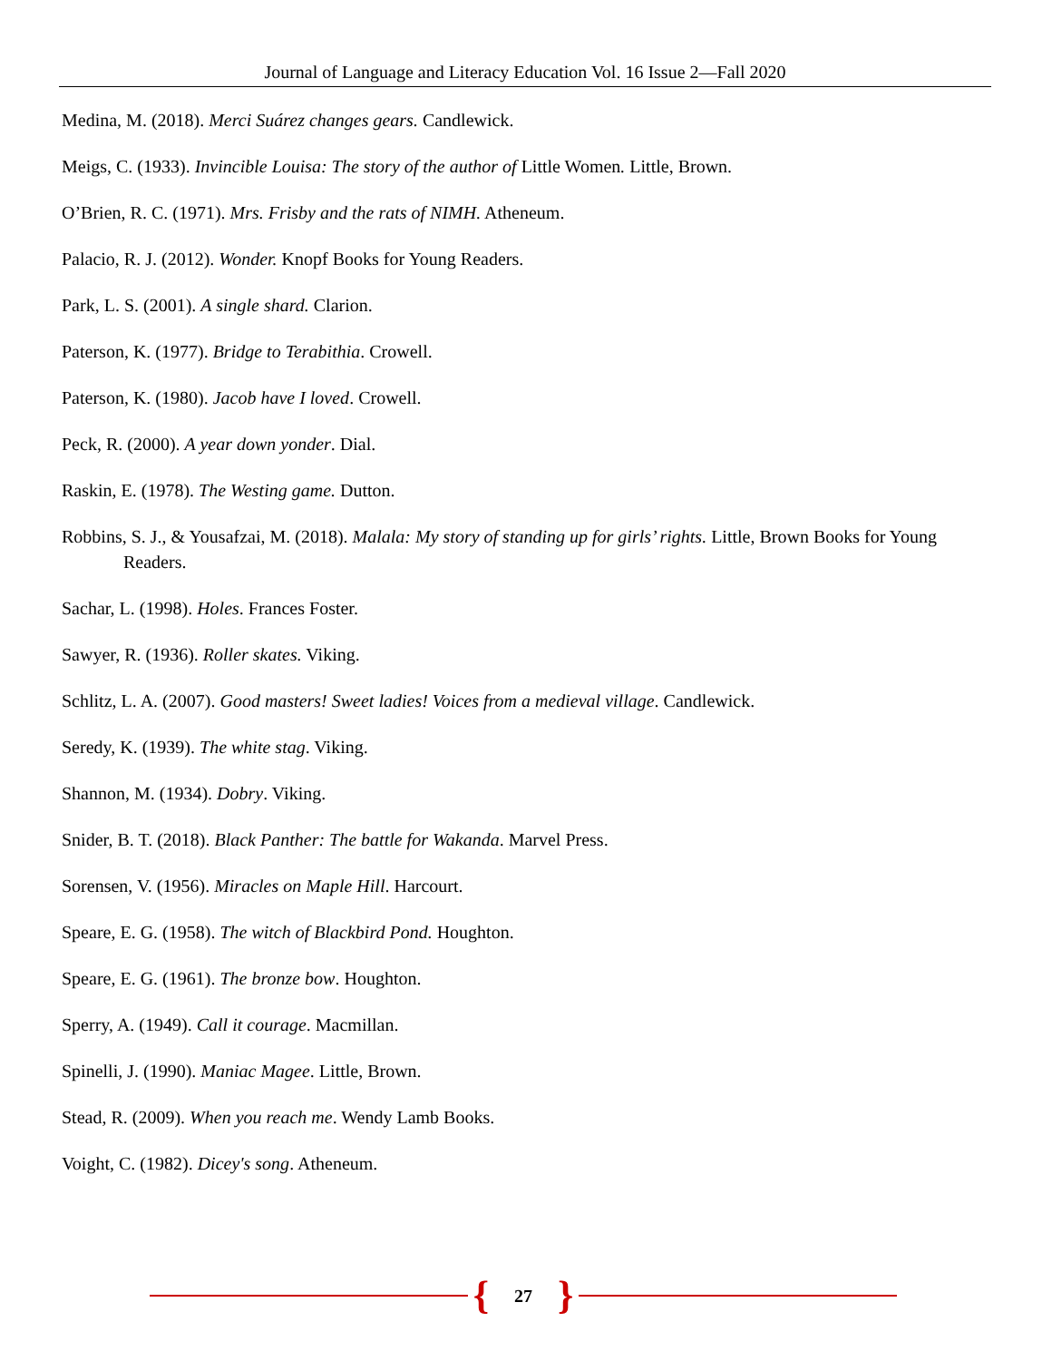Journal of Language and Literacy Education Vol. 16 Issue 2—Fall 2020
Medina, M. (2018). Merci Suárez changes gears. Candlewick.
Meigs, C. (1933). Invincible Louisa: The story of the author of Little Women. Little, Brown.
O’Brien, R. C. (1971). Mrs. Frisby and the rats of NIMH. Atheneum.
Palacio, R. J. (2012). Wonder. Knopf Books for Young Readers.
Park, L. S. (2001). A single shard. Clarion.
Paterson, K. (1977). Bridge to Terabithia. Crowell.
Paterson, K. (1980). Jacob have I loved. Crowell.
Peck, R. (2000). A year down yonder. Dial.
Raskin, E. (1978). The Westing game. Dutton.
Robbins, S. J., & Yousafzai, M. (2018). Malala: My story of standing up for girls’ rights. Little, Brown Books for Young Readers.
Sachar, L. (1998). Holes. Frances Foster.
Sawyer, R. (1936). Roller skates. Viking.
Schlitz, L. A. (2007). Good masters! Sweet ladies! Voices from a medieval village. Candlewick.
Seredy, K. (1939). The white stag. Viking.
Shannon, M. (1934). Dobry. Viking.
Snider, B. T. (2018). Black Panther: The battle for Wakanda. Marvel Press.
Sorensen, V. (1956). Miracles on Maple Hill. Harcourt.
Speare, E. G. (1958). The witch of Blackbird Pond. Houghton.
Speare, E. G. (1961). The bronze bow. Houghton.
Sperry, A. (1949). Call it courage. Macmillan.
Spinelli, J. (1990). Maniac Magee. Little, Brown.
Stead, R. (2009). When you reach me. Wendy Lamb Books.
Voight, C. (1982). Dicey's song. Atheneum.
{ 27 }